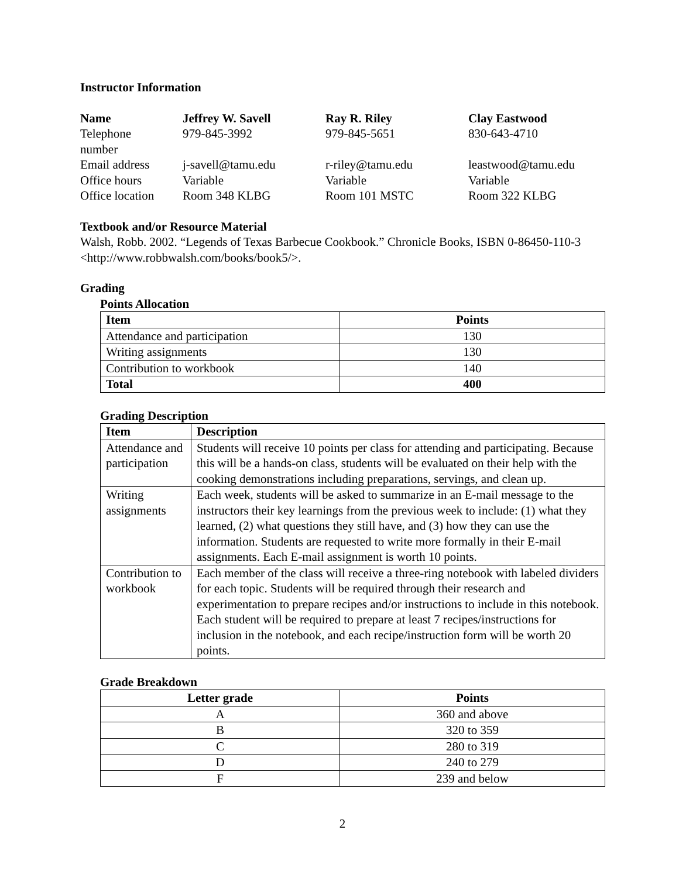Instructor Information
| Name | Jeffrey W. Savell | Ray R. Riley | Clay Eastwood |
| Telephone number | 979-845-3992 | 979-845-5651 | 830-643-4710 |
| Email address | j-savell@tamu.edu | r-riley@tamu.edu | leastwood@tamu.edu |
| Office hours | Variable | Variable | Variable |
| Office location | Room 348 KLBG | Room 101 MSTC | Room 322 KLBG |
Textbook and/or Resource Material
Walsh, Robb. 2002. “Legends of Texas Barbecue Cookbook.” Chronicle Books, ISBN 0-86450-110-3 <http://www.robbwalsh.com/books/book5/>.
Grading
Points Allocation
| Item | Points |
| --- | --- |
| Attendance and participation | 130 |
| Writing assignments | 130 |
| Contribution to workbook | 140 |
| Total | 400 |
Grading Description
| Item | Description |
| --- | --- |
| Attendance and participation | Students will receive 10 points per class for attending and participating. Because this will be a hands-on class, students will be evaluated on their help with the cooking demonstrations including preparations, servings, and clean up. |
| Writing assignments | Each week, students will be asked to summarize in an E-mail message to the instructors their key learnings from the previous week to include: (1) what they learned, (2) what questions they still have, and (3) how they can use the information. Students are requested to write more formally in their E-mail assignments. Each E-mail assignment is worth 10 points. |
| Contribution to workbook | Each member of the class will receive a three-ring notebook with labeled dividers for each topic. Students will be required through their research and experimentation to prepare recipes and/or instructions to include in this notebook. Each student will be required to prepare at least 7 recipes/instructions for inclusion in the notebook, and each recipe/instruction form will be worth 20 points. |
Grade Breakdown
| Letter grade | Points |
| --- | --- |
| A | 360 and above |
| B | 320 to 359 |
| C | 280 to 319 |
| D | 240 to 279 |
| F | 239 and below |
2